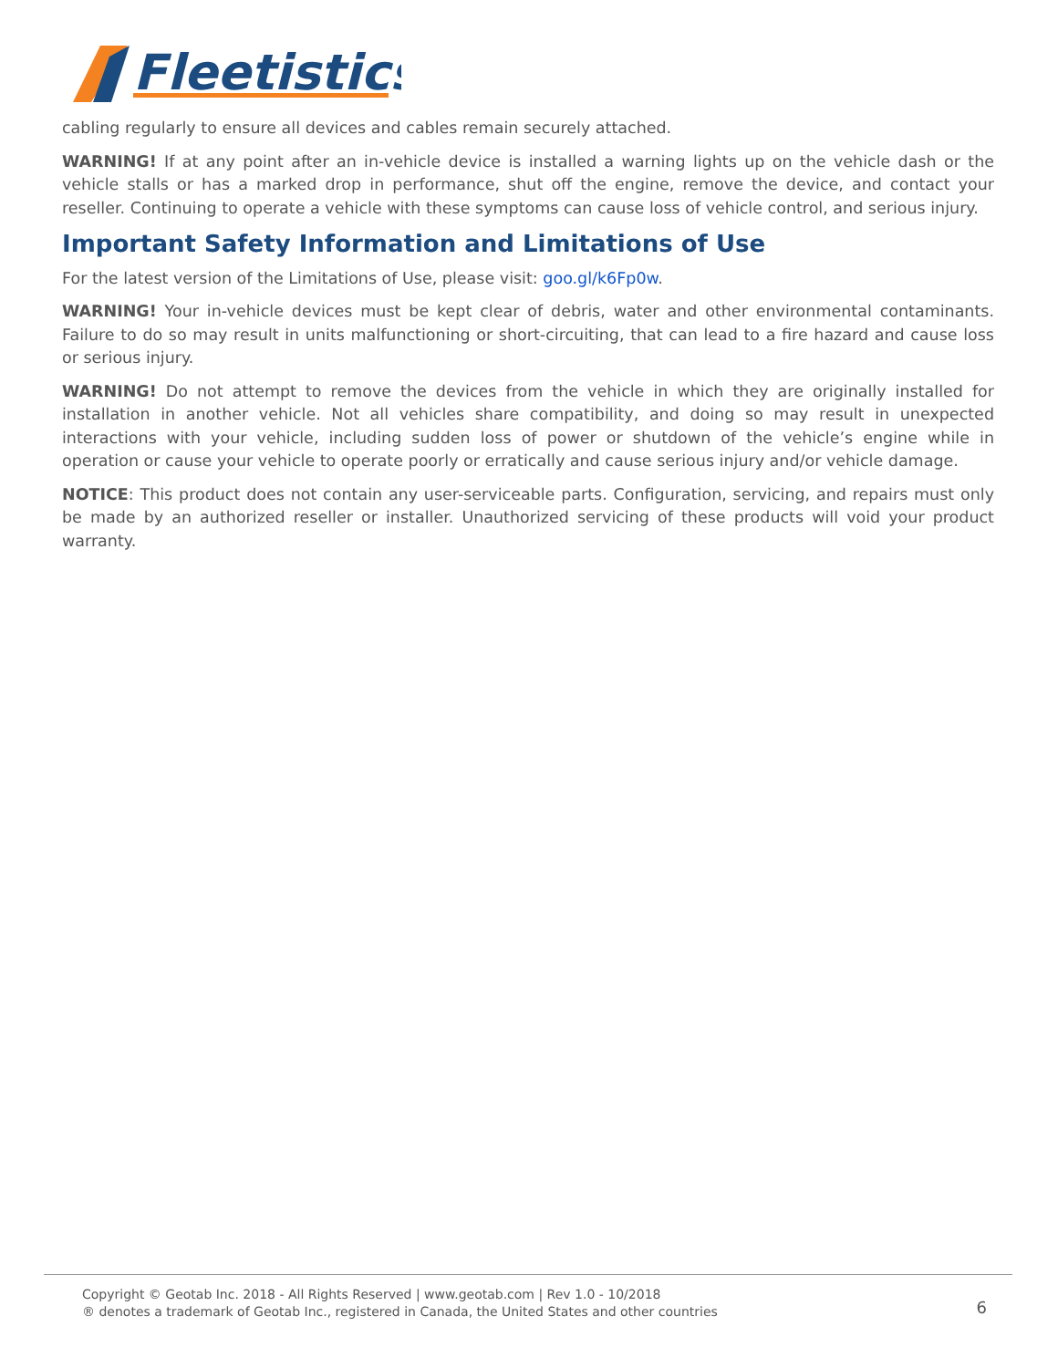Fleetistics
cabling regularly to ensure all devices and cables remain securely attached.
WARNING! If at any point after an in-vehicle device is installed a warning lights up on the vehicle dash or the vehicle stalls or has a marked drop in performance, shut off the engine, remove the device, and contact your reseller. Continuing to operate a vehicle with these symptoms can cause loss of vehicle control, and serious injury.
Important Safety Information and Limitations of Use
For the latest version of the Limitations of Use, please visit: goo.gl/k6Fp0w.
WARNING! Your in-vehicle devices must be kept clear of debris, water and other environmental contaminants. Failure to do so may result in units malfunctioning or short-circuiting, that can lead to a fire hazard and cause loss or serious injury.
WARNING! Do not attempt to remove the devices from the vehicle in which they are originally installed for installation in another vehicle. Not all vehicles share compatibility, and doing so may result in unexpected interactions with your vehicle, including sudden loss of power or shutdown of the vehicle’s engine while in operation or cause your vehicle to operate poorly or erratically and cause serious injury and/or vehicle damage.
NOTICE: This product does not contain any user-serviceable parts. Configuration, servicing, and repairs must only be made by an authorized reseller or installer. Unauthorized servicing of these products will void your product warranty.
Copyright © Geotab Inc. 2018 - All Rights Reserved | www.geotab.com | Rev 1.0 - 10/2018
® denotes a trademark of Geotab Inc., registered in Canada, the United States and other countries
6